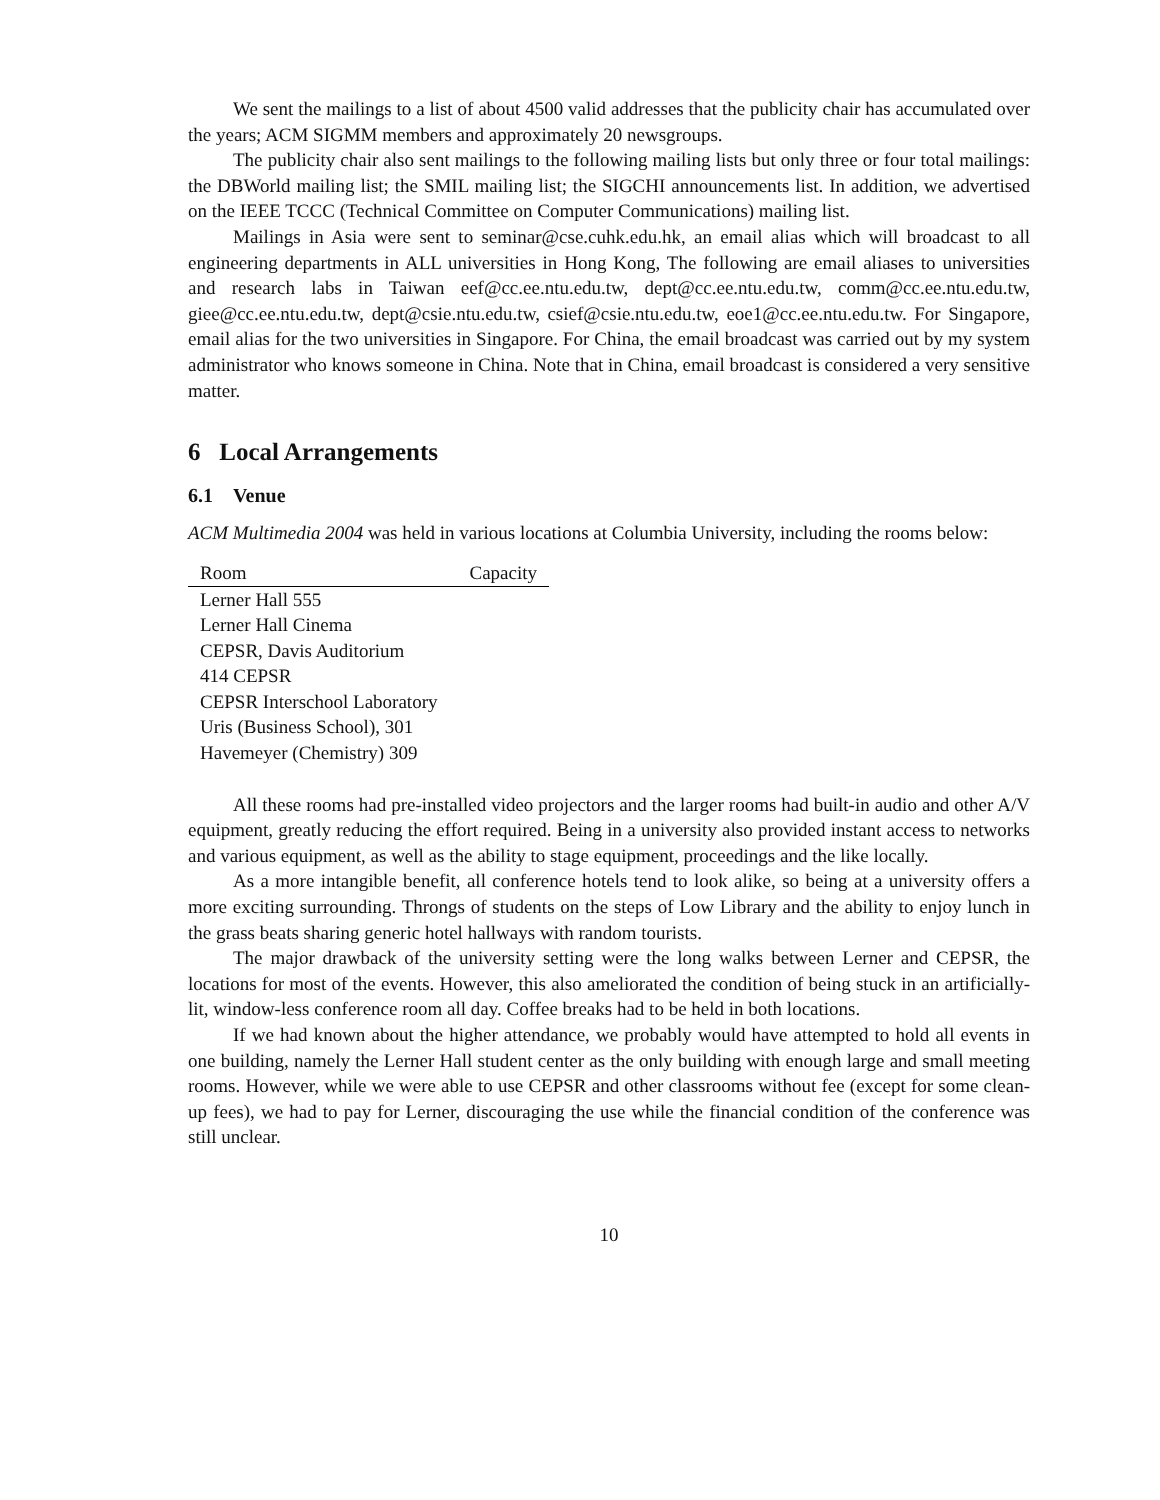We sent the mailings to a list of about 4500 valid addresses that the publicity chair has accumulated over the years; ACM SIGMM members and approximately 20 newsgroups.
The publicity chair also sent mailings to the following mailing lists but only three or four total mailings: the DBWorld mailing list; the SMIL mailing list; the SIGCHI announcements list. In addition, we advertised on the IEEE TCCC (Technical Committee on Computer Communications) mailing list.
Mailings in Asia were sent to seminar@cse.cuhk.edu.hk, an email alias which will broadcast to all engineering departments in ALL universities in Hong Kong, The following are email aliases to universities and research labs in Taiwan eef@cc.ee.ntu.edu.tw, dept@cc.ee.ntu.edu.tw, comm@cc.ee.ntu.edu.tw, giee@cc.ee.ntu.edu.tw, dept@csie.ntu.edu.tw, csief@csie.ntu.edu.tw, eoe1@cc.ee.ntu.edu.tw. For Singapore, email alias for the two universities in Singapore. For China, the email broadcast was carried out by my system administrator who knows someone in China. Note that in China, email broadcast is considered a very sensitive matter.
6 Local Arrangements
6.1 Venue
ACM Multimedia 2004 was held in various locations at Columbia University, including the rooms below:
| Room | Capacity |
| --- | --- |
| Lerner Hall 555 | |
| Lerner Hall Cinema | |
| CEPSR, Davis Auditorium | |
| 414 CEPSR | |
| CEPSR Interschool Laboratory | |
| Uris (Business School), 301 | |
| Havemeyer (Chemistry) 309 | |
All these rooms had pre-installed video projectors and the larger rooms had built-in audio and other A/V equipment, greatly reducing the effort required. Being in a university also provided instant access to networks and various equipment, as well as the ability to stage equipment, proceedings and the like locally.
As a more intangible benefit, all conference hotels tend to look alike, so being at a university offers a more exciting surrounding. Throngs of students on the steps of Low Library and the ability to enjoy lunch in the grass beats sharing generic hotel hallways with random tourists.
The major drawback of the university setting were the long walks between Lerner and CEPSR, the locations for most of the events. However, this also ameliorated the condition of being stuck in an artificially-lit, window-less conference room all day. Coffee breaks had to be held in both locations.
If we had known about the higher attendance, we probably would have attempted to hold all events in one building, namely the Lerner Hall student center as the only building with enough large and small meeting rooms. However, while we were able to use CEPSR and other classrooms without fee (except for some clean-up fees), we had to pay for Lerner, discouraging the use while the financial condition of the conference was still unclear.
10